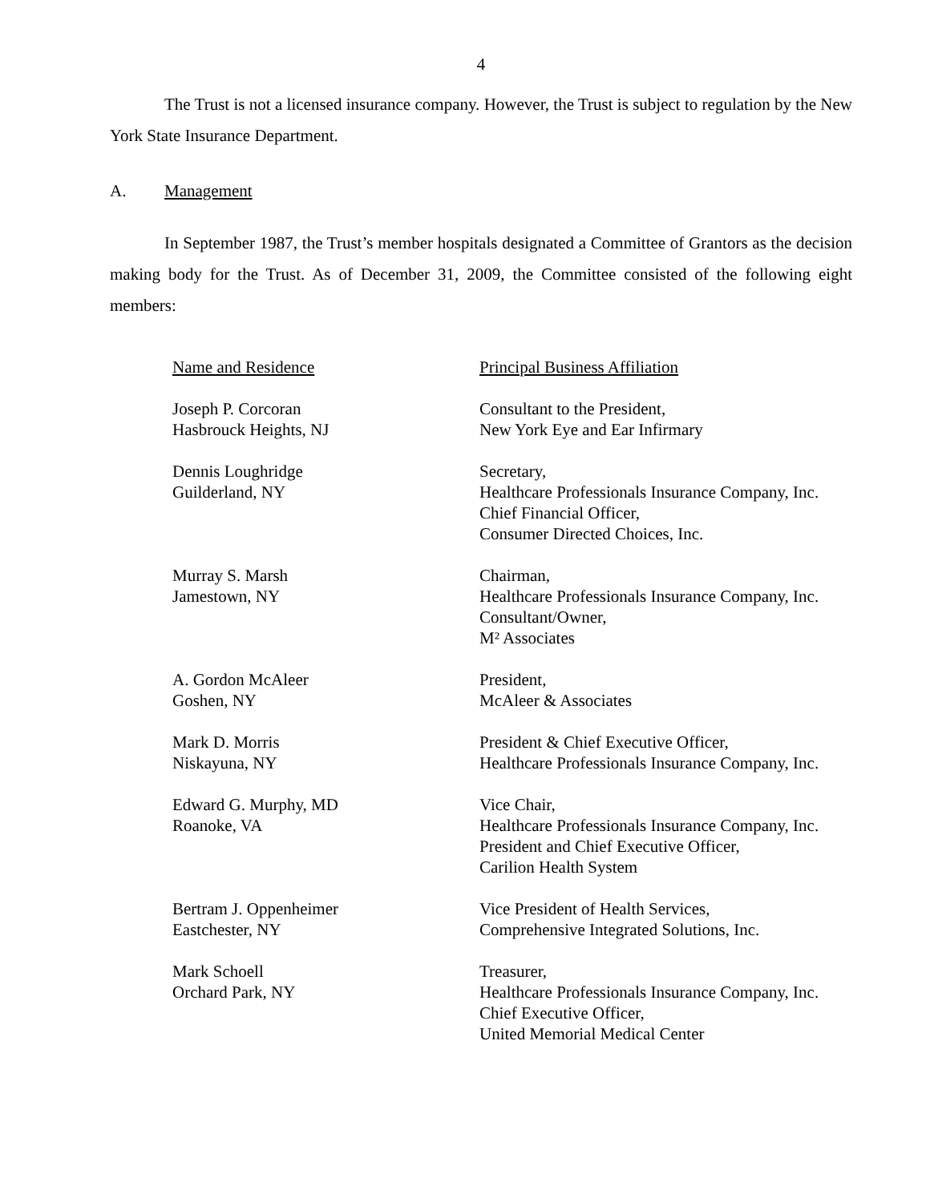4
The Trust is not a licensed insurance company. However, the Trust is subject to regulation by the New York State Insurance Department.
A. Management
In September 1987, the Trust’s member hospitals designated a Committee of Grantors as the decision making body for the Trust. As of December 31, 2009, the Committee consisted of the following eight members:
| Name and Residence | Principal Business Affiliation |
| --- | --- |
| Joseph P. Corcoran Hasbrouck Heights, NJ | Consultant to the President, New York Eye and Ear Infirmary |
| Dennis Loughridge Guilderland, NY | Secretary, Healthcare Professionals Insurance Company, Inc. Chief Financial Officer, Consumer Directed Choices, Inc. |
| Murray S. Marsh Jamestown, NY | Chairman, Healthcare Professionals Insurance Company, Inc. Consultant/Owner, M² Associates |
| A. Gordon McAleer Goshen, NY | President, McAleer & Associates |
| Mark D. Morris Niskayuna, NY | President & Chief Executive Officer, Healthcare Professionals Insurance Company, Inc. |
| Edward G. Murphy, MD Roanoke, VA | Vice Chair, Healthcare Professionals Insurance Company, Inc. President and Chief Executive Officer, Carilion Health System |
| Bertram J. Oppenheimer Eastchester, NY | Vice President of Health Services, Comprehensive Integrated Solutions, Inc. |
| Mark Schoell Orchard Park, NY | Treasurer, Healthcare Professionals Insurance Company, Inc. Chief Executive Officer, United Memorial Medical Center |